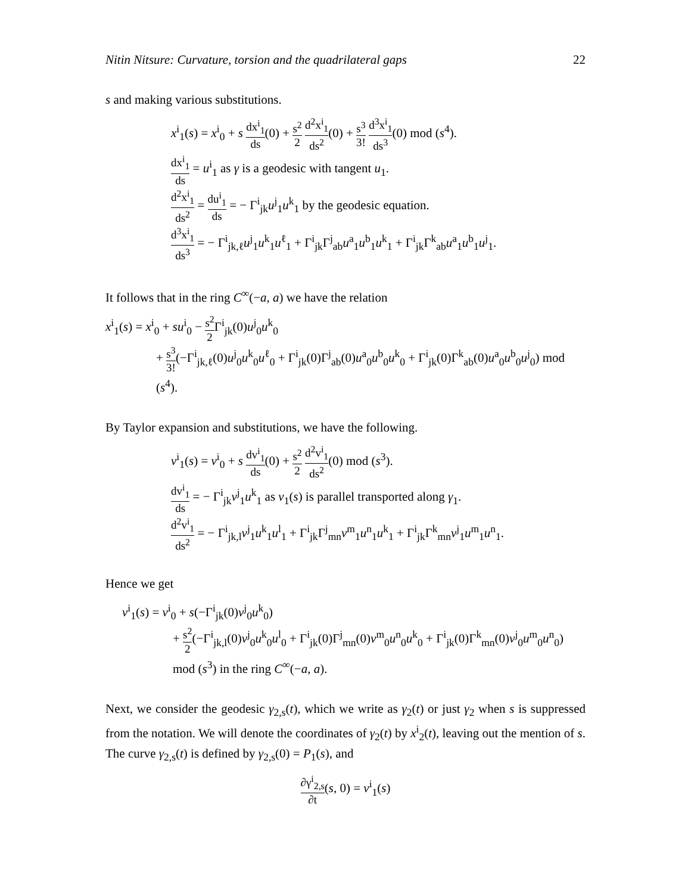Nitin Nitsure: Curvature, torsion and the quadrilateral gaps 22
s and making various substitutions.
x<sup>i</sup><sub>1</sub>(s) = x<sup>i</sup><sub>0</sub> + s dx<sup>i</sup><sub>1</sub> ds(0) + s<sup>2</sup> 2 d<sup>2</sup>x<sup>i</sup><sub>1</sub> ds<sup>2</sup>(0) + s<sup>3</sup> 3! d<sup>3</sup>x<sup>i</sup><sub>1</sub> ds<sup>3</sup>(0) mod (s<sup>4</sup>).
dx<sup>i</sup><sub>1</sub> ds = u<sup>i</sup><sub>1</sub> as γ is a geodesic with tangent u<sub>1</sub>.
d<sup>2</sup>x<sup>i</sup><sub>1</sub> ds<sup>2</sup> = du<sup>i</sup><sub>1</sub> ds = − Γ<sup>i</sup><sub>jk</sub>u<sup>j</sup><sub>1</sub>u<sup>k</sup><sub>1</sub> by the geodesic equation.
d<sup>3</sup>x<sup>i</sup><sub>1</sub> ds<sup>3</sup> = − Γ<sup>i</sup><sub>jk,ℓ</sub>u<sup>j</sup><sub>1</sub>u<sup>k</sup><sub>1</sub>u<sup>ℓ</sup><sub>1</sub> + Γ<sup>i</sup><sub>jk</sub>Γ<sup>j</sup><sub>ab</sub>u<sup>a</sup><sub>1</sub>u<sup>b</sup><sub>1</sub>u<sup>k</sup><sub>1</sub> + Γ<sup>i</sup><sub>jk</sub>Γ<sup>k</sup><sub>ab</sub>u<sup>a</sup><sub>1</sub>u<sup>b</sup><sub>1</sub>u<sup>j</sup><sub>1</sub>.
It follows that in the ring C<sup>∞</sup>(−a, a) we have the relation
x<sup>i</sup><sub>1</sub>(s) = x<sup>i</sup><sub>0</sub> + su<sup>i</sup><sub>0</sub> − s<sup>2</sup> 2 Γ<sup>i</sup><sub>jk</sub>(0)u<sup>j</sup><sub>0</sub>u<sup>k</sup><sub>0</sub>
+ s<sup>3</sup> 3!(−Γ<sup>i</sup><sub>jk,ℓ</sub>(0)u<sup>j</sup><sub>0</sub>u<sup>k</sup><sub>0</sub>u<sup>ℓ</sup><sub>0</sub> + Γ<sup>i</sup><sub>jk</sub>(0)Γ<sup>j</sup><sub>ab</sub>(0)u<sup>a</sup><sub>0</sub>u<sup>b</sup><sub>0</sub>u<sup>k</sup><sub>0</sub> + Γ<sup>i</sup><sub>jk</sub>(0)Γ<sup>k</sup><sub>ab</sub>(0)u<sup>a</sup><sub>0</sub>u<sup>b</sup><sub>0</sub>u<sup>j</sup><sub>0</sub>) mod (s<sup>4</sup>).
By Taylor expansion and substitutions, we have the following.
v<sup>i</sup><sub>1</sub>(s) = v<sup>i</sup><sub>0</sub> + s dv<sup>i</sup><sub>1</sub> ds(0) + s<sup>2</sup> 2 d<sup>2</sup>v<sup>i</sup><sub>1</sub> ds<sup>2</sup>(0) mod (s<sup>3</sup>).
dv<sup>i</sup><sub>1</sub> ds = − Γ<sup>i</sup><sub>jk</sub>v<sup>j</sup><sub>1</sub>u<sup>k</sup><sub>1</sub> as v<sub>1</sub>(s) is parallel transported along γ<sub>1</sub>.
d<sup>2</sup>v<sup>i</sup><sub>1</sub> ds<sup>2</sup> = − Γ<sup>i</sup><sub>jk,l</sub>v<sup>j</sup><sub>1</sub>u<sup>k</sup><sub>1</sub>u<sup>l</sup><sub>1</sub> + Γ<sup>i</sup><sub>jk</sub>Γ<sup>j</sup><sub>mn</sub>v<sup>m</sup><sub>1</sub>u<sup>n</sup><sub>1</sub>u<sup>k</sup><sub>1</sub> + Γ<sup>i</sup><sub>jk</sub>Γ<sup>k</sup><sub>mn</sub>v<sup>j</sup><sub>1</sub>u<sup>m</sup><sub>1</sub>u<sup>n</sup><sub>1</sub>.
Hence we get
v<sup>i</sup><sub>1</sub>(s) = v<sup>i</sup><sub>0</sub> + s(−Γ<sup>i</sup><sub>jk</sub>(0)v<sup>j</sup><sub>0</sub>u<sup>k</sup><sub>0</sub>)
+ s<sup>2</sup> 2(−Γ<sup>i</sup><sub>jk,l</sub>(0)v<sup>j</sup><sub>0</sub>u<sup>k</sup><sub>0</sub>u<sup>l</sup><sub>0</sub> + Γ<sup>i</sup><sub>jk</sub>(0)Γ<sup>j</sup><sub>mn</sub>(0)v<sup>m</sup><sub>0</sub>u<sup>n</sup><sub>0</sub>u<sup>k</sup><sub>0</sub> + Γ<sup>i</sup><sub>jk</sub>(0)Γ<sup>k</sup><sub>mn</sub>(0)v<sup>j</sup><sub>0</sub>u<sup>m</sup><sub>0</sub>u<sup>n</sup><sub>0</sub>)
mod (s<sup>3</sup>) in the ring C<sup>∞</sup>(−a, a).
Next, we consider the geodesic γ<sub>2,s</sub>(t), which we write as γ<sub>2</sub>(t) or just γ<sub>2</sub> when s is suppressed from the notation. We will denote the coordinates of γ<sub>2</sub>(t) by x<sup>i</sup><sub>2</sub>(t), leaving out the mention of s. The curve γ<sub>2,s</sub>(t) is defined by γ<sub>2,s</sub>(0) = P<sub>1</sub>(s), and
∂γ<sup>i</sup><sub>2,s</sub> ∂t(s, 0) = v<sup>i</sup><sub>1</sub>(s)